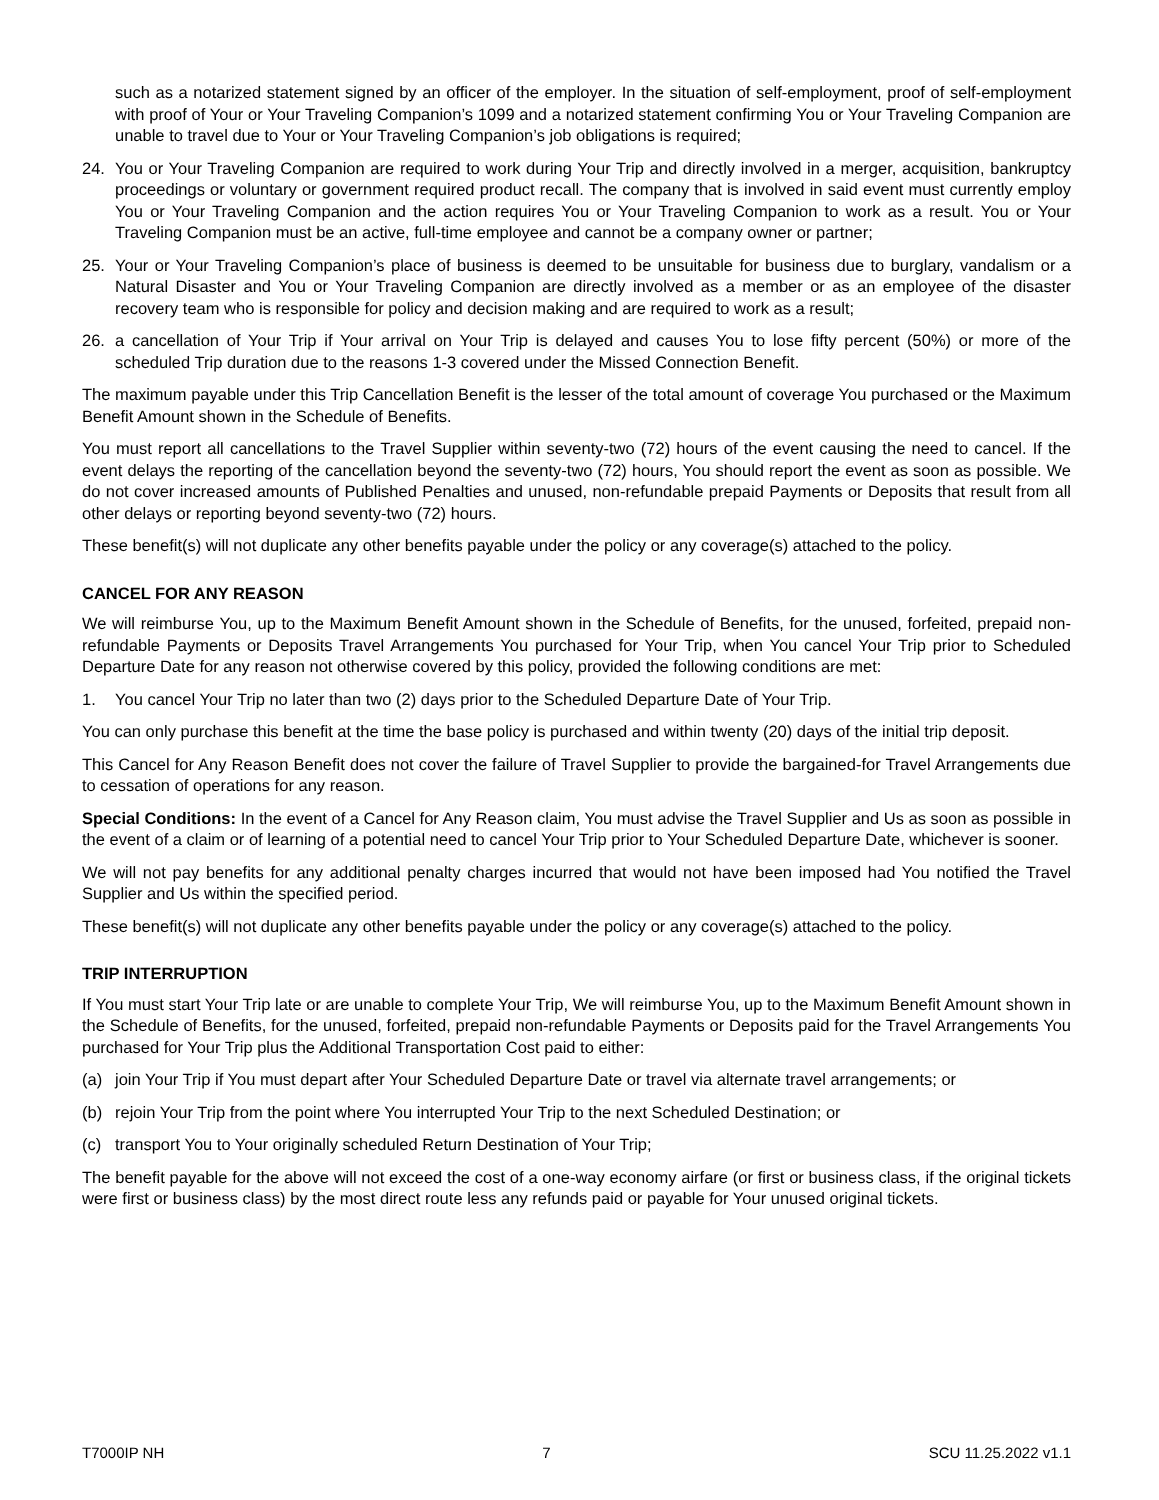such as a notarized statement signed by an officer of the employer. In the situation of self-employment, proof of self-employment with proof of Your or Your Traveling Companion’s 1099 and a notarized statement confirming You or Your Traveling Companion are unable to travel due to Your or Your Traveling Companion’s job obligations is required;
24. You or Your Traveling Companion are required to work during Your Trip and directly involved in a merger, acquisition, bankruptcy proceedings or voluntary or government required product recall. The company that is involved in said event must currently employ You or Your Traveling Companion and the action requires You or Your Traveling Companion to work as a result. You or Your Traveling Companion must be an active, full-time employee and cannot be a company owner or partner;
25. Your or Your Traveling Companion’s place of business is deemed to be unsuitable for business due to burglary, vandalism or a Natural Disaster and You or Your Traveling Companion are directly involved as a member or as an employee of the disaster recovery team who is responsible for policy and decision making and are required to work as a result;
26. a cancellation of Your Trip if Your arrival on Your Trip is delayed and causes You to lose fifty percent (50%) or more of the scheduled Trip duration due to the reasons 1-3 covered under the Missed Connection Benefit.
The maximum payable under this Trip Cancellation Benefit is the lesser of the total amount of coverage You purchased or the Maximum Benefit Amount shown in the Schedule of Benefits.
You must report all cancellations to the Travel Supplier within seventy-two (72) hours of the event causing the need to cancel. If the event delays the reporting of the cancellation beyond the seventy-two (72) hours, You should report the event as soon as possible. We do not cover increased amounts of Published Penalties and unused, non-refundable prepaid Payments or Deposits that result from all other delays or reporting beyond seventy-two (72) hours.
These benefit(s) will not duplicate any other benefits payable under the policy or any coverage(s) attached to the policy.
CANCEL FOR ANY REASON
We will reimburse You, up to the Maximum Benefit Amount shown in the Schedule of Benefits, for the unused, forfeited, prepaid non-refundable Payments or Deposits Travel Arrangements You purchased for Your Trip, when You cancel Your Trip prior to Scheduled Departure Date for any reason not otherwise covered by this policy, provided the following conditions are met:
1. You cancel Your Trip no later than two (2) days prior to the Scheduled Departure Date of Your Trip.
You can only purchase this benefit at the time the base policy is purchased and within twenty (20) days of the initial trip deposit.
This Cancel for Any Reason Benefit does not cover the failure of Travel Supplier to provide the bargained-for Travel Arrangements due to cessation of operations for any reason.
Special Conditions: In the event of a Cancel for Any Reason claim, You must advise the Travel Supplier and Us as soon as possible in the event of a claim or of learning of a potential need to cancel Your Trip prior to Your Scheduled Departure Date, whichever is sooner.
We will not pay benefits for any additional penalty charges incurred that would not have been imposed had You notified the Travel Supplier and Us within the specified period.
These benefit(s) will not duplicate any other benefits payable under the policy or any coverage(s) attached to the policy.
TRIP INTERRUPTION
If You must start Your Trip late or are unable to complete Your Trip, We will reimburse You, up to the Maximum Benefit Amount shown in the Schedule of Benefits, for the unused, forfeited, prepaid non-refundable Payments or Deposits paid for the Travel Arrangements You purchased for Your Trip plus the Additional Transportation Cost paid to either:
(a) join Your Trip if You must depart after Your Scheduled Departure Date or travel via alternate travel arrangements; or
(b) rejoin Your Trip from the point where You interrupted Your Trip to the next Scheduled Destination; or
(c) transport You to Your originally scheduled Return Destination of Your Trip;
The benefit payable for the above will not exceed the cost of a one-way economy airfare (or first or business class, if the original tickets were first or business class) by the most direct route less any refunds paid or payable for Your unused original tickets.
T7000IP NH 7 SCU 11.25.2022 v1.1